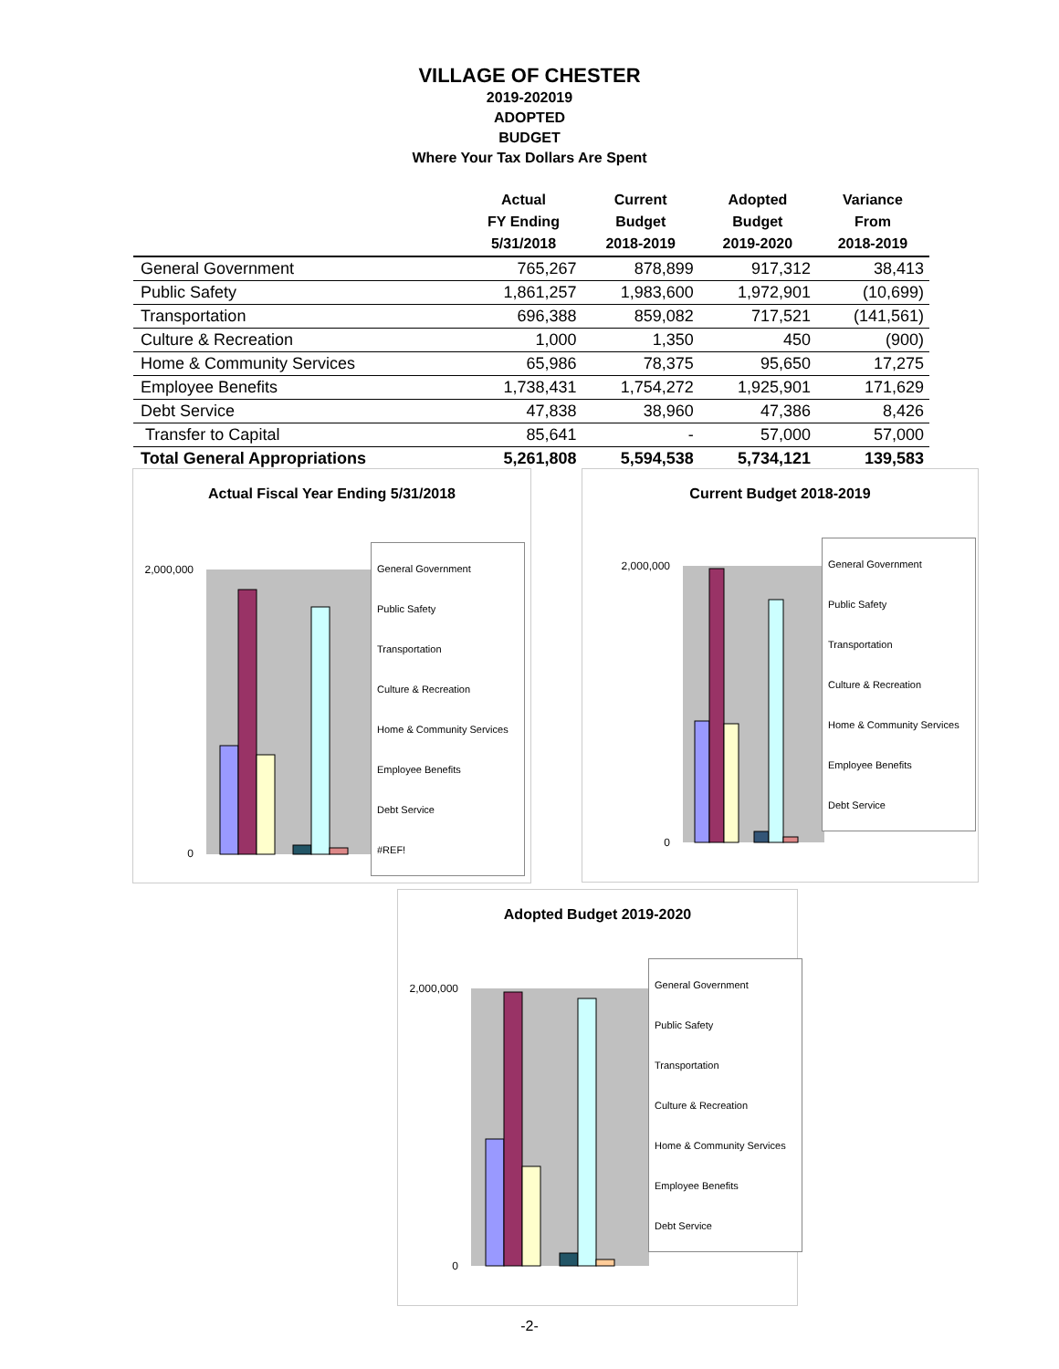VILLAGE OF CHESTER
2019-202019
ADOPTED
BUDGET
Where Your Tax Dollars Are Spent
| | Actual FY Ending 5/31/2018 | Current Budget 2018-2019 | Adopted Budget 2019-2020 | Variance From 2018-2019 |
| --- | --- | --- | --- | --- |
| General Government | 765,267 | 878,899 | 917,312 | 38,413 |
| Public Safety | 1,861,257 | 1,983,600 | 1,972,901 | (10,699) |
| Transportation | 696,388 | 859,082 | 717,521 | (141,561) |
| Culture & Recreation | 1,000 | 1,350 | 450 | (900) |
| Home & Community Services | 65,986 | 78,375 | 95,650 | 17,275 |
| Employee Benefits | 1,738,431 | 1,754,272 | 1,925,901 | 171,629 |
| Debt Service | 47,838 | 38,960 | 47,386 | 8,426 |
| Transfer to Capital | 85,641 | - | 57,000 | 57,000 |
| Total General Appropriations | 5,261,808 | 5,594,538 | 5,734,121 | 139,583 |
Actual Fiscal Year Ending 5/31/2018
2,000,000
0
General Government
Public Safety
Transportation
Culture & Recreation
Home & Community Services
Employee Benefits
Debt Service
#REF!
Current Budget 2018-2019
2,000,000
0
General Government
Public Safety
Transportation
Culture & Recreation
Home & Community Services
Employee Benefits
Debt Service
Adopted Budget 2019-2020
2,000,000
0
General Government
Public Safety
Transportation
Culture & Recreation
Home & Community Services
Employee Benefits
Debt Service
-2-